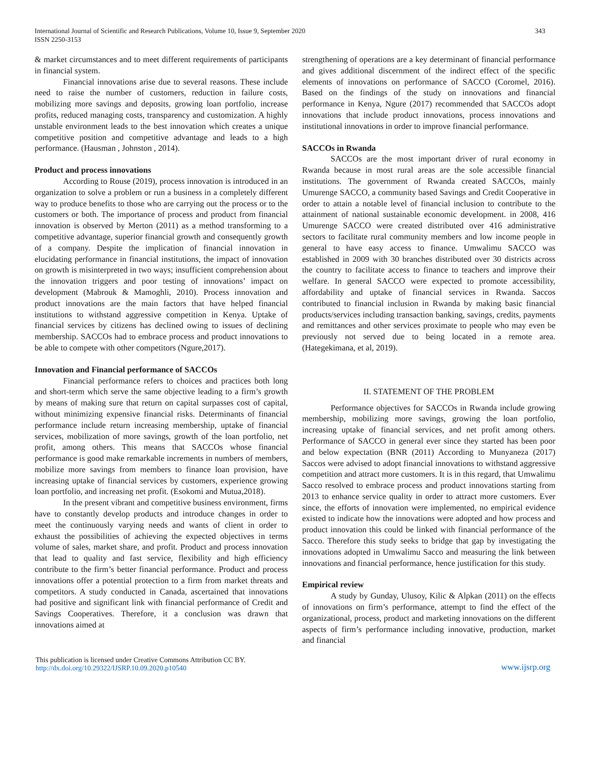International Journal of Scientific and Research Publications, Volume 10, Issue 9, September 2020
ISSN 2250-3153
343
& market circumstances and to meet different requirements of participants in financial system.
Financial innovations arise due to several reasons. These include need to raise the number of customers, reduction in failure costs, mobilizing more savings and deposits, growing loan portfolio, increase profits, reduced managing costs, transparency and customization. A highly unstable environment leads to the best innovation which creates a unique competitive position and competitive advantage and leads to a high performance. (Hausman , Johnston , 2014).
Product and process innovations
According to Rouse (2019), process innovation is introduced in an organization to solve a problem or run a business in a completely different way to produce benefits to those who are carrying out the process or to the customers or both. The importance of process and product from financial innovation is observed by Merton (2011) as a method transforming to a competitive advantage, superior financial growth and consequently growth of a company. Despite the implication of financial innovation in elucidating performance in financial institutions, the impact of innovation on growth is misinterpreted in two ways; insufficient comprehension about the innovation triggers and poor testing of innovations’ impact on development (Mabrouk & Mamoghli, 2010). Process innovation and product innovations are the main factors that have helped financial institutions to withstand aggressive competition in Kenya. Uptake of financial services by citizens has declined owing to issues of declining membership. SACCOs had to embrace process and product innovations to be able to compete with other competitors (Ngure,2017).
Innovation and Financial performance of SACCOs
Financial performance refers to choices and practices both long and short-term which serve the same objective leading to a firm’s growth by means of making sure that return on capital surpasses cost of capital, without minimizing expensive financial risks. Determinants of financial performance include return increasing membership, uptake of financial services, mobilization of more savings, growth of the loan portfolio, net profit, among others. This means that SACCOs whose financial performance is good make remarkable increments in numbers of members, mobilize more savings from members to finance loan provision, have increasing uptake of financial services by customers, experience growing loan portfolio, and increasing net profit. (Esokomi and Mutua,2018).
In the present vibrant and competitive business environment, firms have to constantly develop products and introduce changes in order to meet the continuously varying needs and wants of client in order to exhaust the possibilities of achieving the expected objectives in terms volume of sales, market share, and profit. Product and process innovation that lead to quality and fast service, flexibility and high efficiency contribute to the firm’s better financial performance. Product and process innovations offer a potential protection to a firm from market threats and competitors. A study conducted in Canada, ascertained that innovations had positive and significant link with financial performance of Credit and Savings Cooperatives. Therefore, it a conclusion was drawn that innovations aimed at
strengthening of operations are a key determinant of financial performance and gives additional discernment of the indirect effect of the specific elements of innovations on performance of SACCO (Coromel, 2016). Based on the findings of the study on innovations and financial performance in Kenya, Ngure (2017) recommended that SACCOs adopt innovations that include product innovations, process innovations and institutional innovations in order to improve financial performance.
SACCOs in Rwanda
SACCOs are the most important driver of rural economy in Rwanda because in most rural areas are the sole accessible financial institutions. The government of Rwanda created SACCOs, mainly Umurenge SACCO, a community based Savings and Credit Cooperative in order to attain a notable level of financial inclusion to contribute to the attainment of national sustainable economic development. in 2008, 416 Umurenge SACCO were created distributed over 416 administrative sectors to facilitate rural community members and low income people in general to have easy access to finance. Umwalimu SACCO was established in 2009 with 30 branches distributed over 30 districts across the country to facilitate access to finance to teachers and improve their welfare. In general SACCO were expected to promote accessibility, affordability and uptake of financial services in Rwanda. Saccos contributed to financial inclusion in Rwanda by making basic financial products/services including transaction banking, savings, credits, payments and remittances and other services proximate to people who may even be previously not served due to being located in a remote area. (Hategekimana, et al, 2019).
II. STATEMENT OF THE PROBLEM
Performance objectives for SACCOs in Rwanda include growing membership, mobilizing more savings, growing the loan portfolio, increasing uptake of financial services, and net profit among others. Performance of SACCO in general ever since they started has been poor and below expectation (BNR (2011) According to Munyaneza (2017) Saccos were advised to adopt financial innovations to withstand aggressive competition and attract more customers. It is in this regard, that Umwalimu Sacco resolved to embrace process and product innovations starting from 2013 to enhance service quality in order to attract more customers. Ever since, the efforts of innovation were implemented, no empirical evidence existed to indicate how the innovations were adopted and how process and product innovation this could be linked with financial performance of the Sacco. Therefore this study seeks to bridge that gap by investigating the innovations adopted in Umwalimu Sacco and measuring the link between innovations and financial performance, hence justification for this study.
Empirical review
A study by Gunday, Ulusoy, Kilic & Alpkan (2011) on the effects of innovations on firm’s performance, attempt to find the effect of the organizational, process, product and marketing innovations on the different aspects of firm’s performance including innovative, production, market and financial
This publication is licensed under Creative Commons Attribution CC BY.
http://dx.doi.org/10.29322/IJSRP.10.09.2020.p10540
www.ijsrp.org